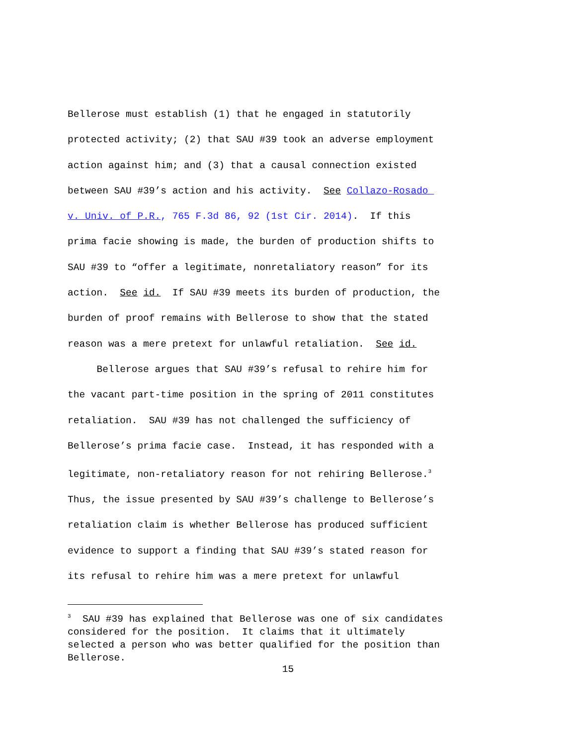Bellerose must establish (1) that he engaged in statutorily
protected activity; (2) that SAU #39 took an adverse employment
action against him; and (3) that a causal connection existed
between SAU #39’s action and his activity. See Collazo-Rosado
v. Univ. of P.R., 765 F.3d 86, 92 (1st Cir. 2014). If this
prima facie showing is made, the burden of production shifts to
SAU #39 to “offer a legitimate, nonretaliatory reason” for its
action. See id. If SAU #39 meets its burden of production, the
burden of proof remains with Bellerose to show that the stated
reason was a mere pretext for unlawful retaliation. See id.
Bellerose argues that SAU #39’s refusal to rehire him for
the vacant part-time position in the spring of 2011 constitutes
retaliation. SAU #39 has not challenged the sufficiency of
Bellerose’s prima facie case. Instead, it has responded with a
legitimate, non-retaliatory reason for not rehiring Bellerose.<sup>3</sup>
Thus, the issue presented by SAU #39’s challenge to Bellerose’s
retaliation claim is whether Bellerose has produced sufficient
evidence to support a finding that SAU #39’s stated reason for
its refusal to rehire him was a mere pretext for unlawful
<sup>3</sup> SAU #39 has explained that Bellerose was one of six candidates
considered for the position. It claims that it ultimately
selected a person who was better qualified for the position than
Bellerose.
15